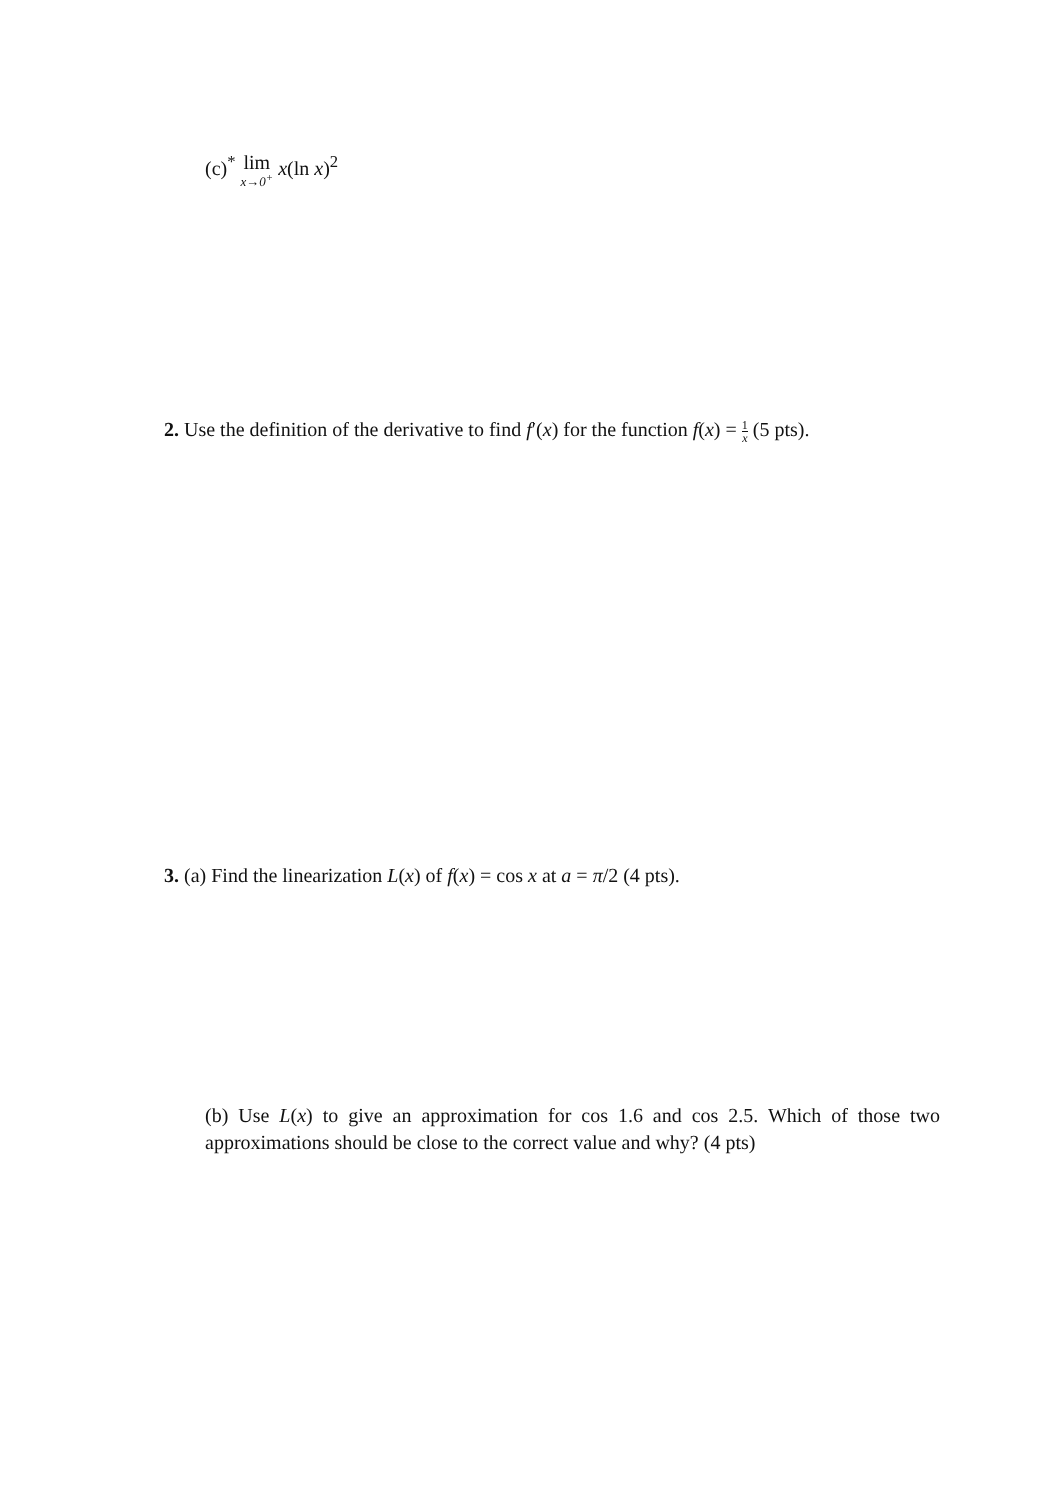(c)<sup>*</sup> lim x→0<sup>+</sup> x(ln x)<sup>2</sup>
2. Use the definition of the derivative to find f′(x) for the function f(x) = 1 x (5 pts).
3. (a) Find the linearization L(x) of f(x) = cos x at a = π/2 (4 pts).
(b) Use L(x) to give an approximation for cos 1.6 and cos 2.5. Which of those two approximations should be close to the correct value and why? (4 pts)